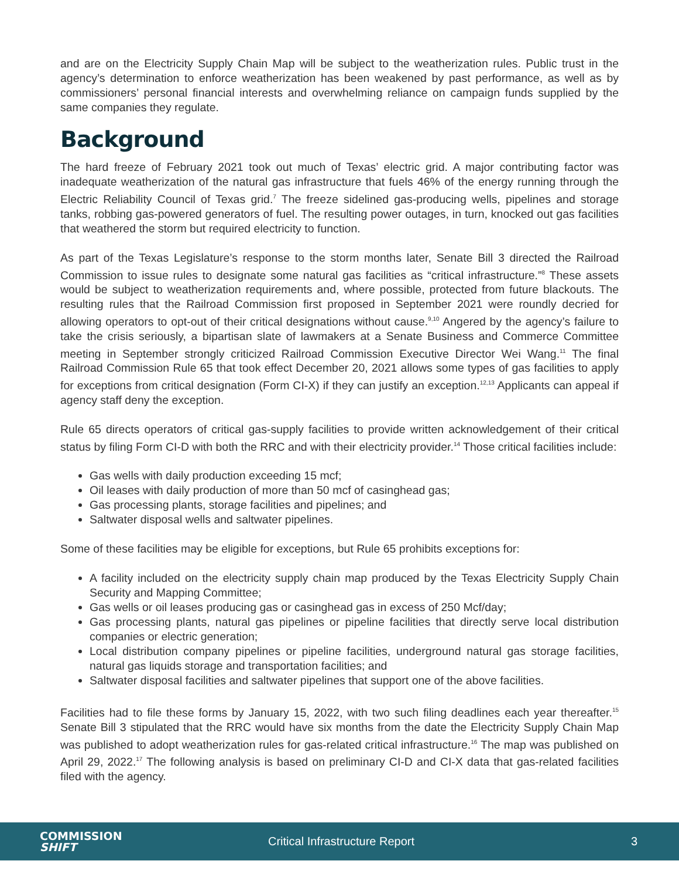and are on the Electricity Supply Chain Map will be subject to the weatherization rules. Public trust in the agency’s determination to enforce weatherization has been weakened by past performance, as well as by commissioners’ personal financial interests and overwhelming reliance on campaign funds supplied by the same companies they regulate.
Background
The hard freeze of February 2021 took out much of Texas’ electric grid. A major contributing factor was inadequate weatherization of the natural gas infrastructure that fuels 46% of the energy running through the Electric Reliability Council of Texas grid.<sup>7</sup> The freeze sidelined gas-producing wells, pipelines and storage tanks, robbing gas-powered generators of fuel. The resulting power outages, in turn, knocked out gas facilities that weathered the storm but required electricity to function.
As part of the Texas Legislature’s response to the storm months later, Senate Bill 3 directed the Railroad Commission to issue rules to designate some natural gas facilities as “critical infrastructure.”<sup>8</sup> These assets would be subject to weatherization requirements and, where possible, protected from future blackouts. The resulting rules that the Railroad Commission first proposed in September 2021 were roundly decried for allowing operators to opt-out of their critical designations without cause.<sup>9,10</sup> Angered by the agency’s failure to take the crisis seriously, a bipartisan slate of lawmakers at a Senate Business and Commerce Committee meeting in September strongly criticized Railroad Commission Executive Director Wei Wang.<sup>11</sup> The final Railroad Commission Rule 65 that took effect December 20, 2021 allows some types of gas facilities to apply for exceptions from critical designation (Form CI-X) if they can justify an exception.<sup>12,13</sup> Applicants can appeal if agency staff deny the exception.
Rule 65 directs operators of critical gas-supply facilities to provide written acknowledgement of their critical status by filing Form CI-D with both the RRC and with their electricity provider.<sup>14</sup> Those critical facilities include:
Gas wells with daily production exceeding 15 mcf;
Oil leases with daily production of more than 50 mcf of casinghead gas;
Gas processing plants, storage facilities and pipelines; and
Saltwater disposal wells and saltwater pipelines.
Some of these facilities may be eligible for exceptions, but Rule 65 prohibits exceptions for:
A facility included on the electricity supply chain map produced by the Texas Electricity Supply Chain Security and Mapping Committee;
Gas wells or oil leases producing gas or casinghead gas in excess of 250 Mcf/day;
Gas processing plants, natural gas pipelines or pipeline facilities that directly serve local distribution companies or electric generation;
Local distribution company pipelines or pipeline facilities, underground natural gas storage facilities, natural gas liquids storage and transportation facilities; and
Saltwater disposal facilities and saltwater pipelines that support one of the above facilities.
Facilities had to file these forms by January 15, 2022, with two such filing deadlines each year thereafter.<sup>15</sup> Senate Bill 3 stipulated that the RRC would have six months from the date the Electricity Supply Chain Map was published to adopt weatherization rules for gas-related critical infrastructure.<sup>16</sup> The map was published on April 29, 2022.<sup>17</sup> The following analysis is based on preliminary CI-D and CI-X data that gas-related facilities filed with the agency.
COMMISSION
SHIFT
Critical Infrastructure Report
3